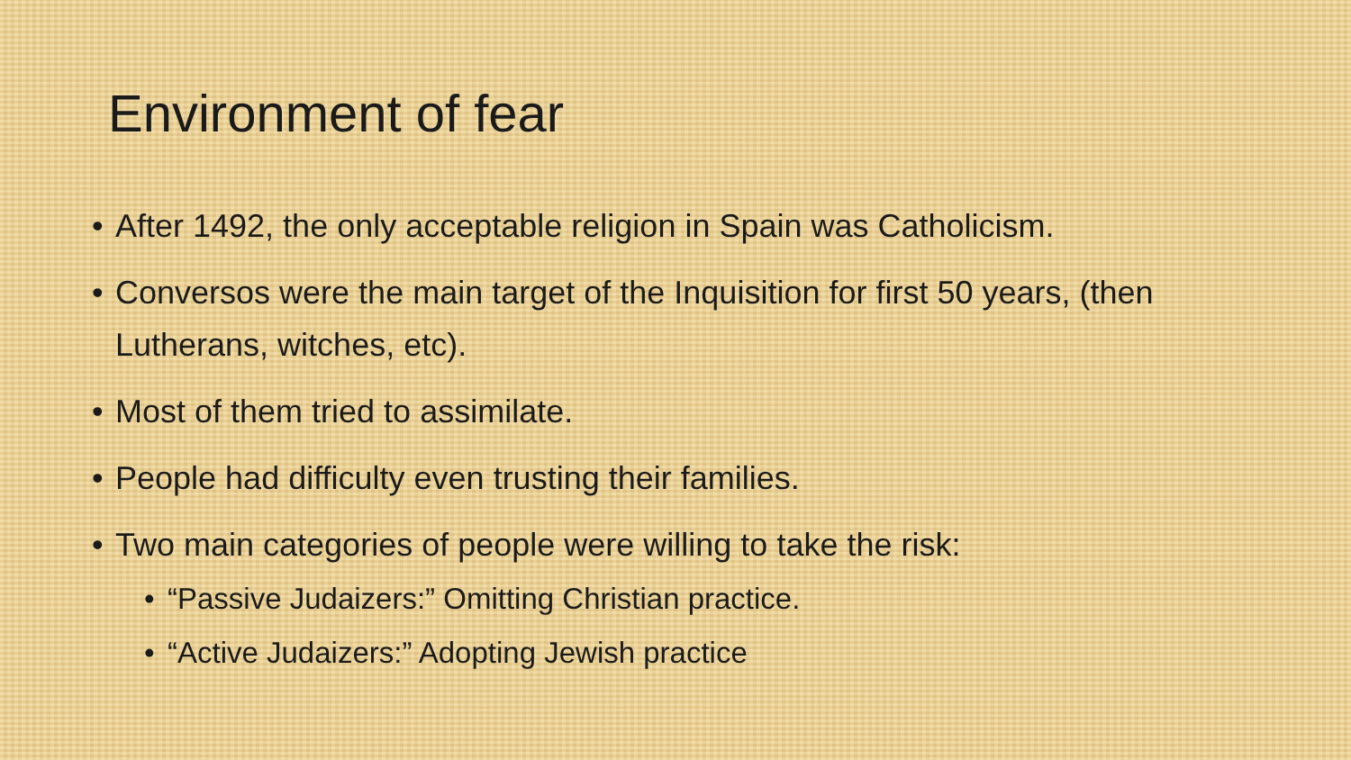Environment of fear
After 1492, the only acceptable religion in Spain was Catholicism.
Conversos were the main target of the Inquisition for first 50 years, (then Lutherans, witches, etc).
Most of them tried to assimilate.
People had difficulty even trusting their families.
Two main categories of people were willing to take the risk:
“Passive Judaizers:” Omitting Christian practice.
“Active Judaizers:” Adopting Jewish practice